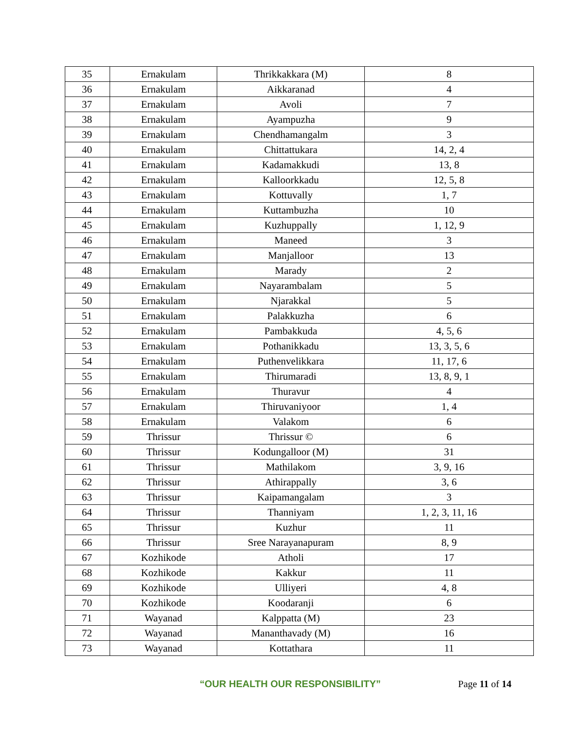| 35 | Ernakulam | Thrikkakkara (M) | 8 |
| 36 | Ernakulam | Aikkaranad | 4 |
| 37 | Ernakulam | Avoli | 7 |
| 38 | Ernakulam | Ayampuzha | 9 |
| 39 | Ernakulam | Chendhamangalm | 3 |
| 40 | Ernakulam | Chittattukara | 14, 2, 4 |
| 41 | Ernakulam | Kadamakkudi | 13, 8 |
| 42 | Ernakulam | Kalloorkkadu | 12, 5, 8 |
| 43 | Ernakulam | Kottuvally | 1, 7 |
| 44 | Ernakulam | Kuttambuzha | 10 |
| 45 | Ernakulam | Kuzhuppally | 1, 12, 9 |
| 46 | Ernakulam | Maneed | 3 |
| 47 | Ernakulam | Manjalloor | 13 |
| 48 | Ernakulam | Marady | 2 |
| 49 | Ernakulam | Nayarambalam | 5 |
| 50 | Ernakulam | Njarakkal | 5 |
| 51 | Ernakulam | Palakkuzha | 6 |
| 52 | Ernakulam | Pambakkuda | 4, 5, 6 |
| 53 | Ernakulam | Pothanikkadu | 13, 3, 5, 6 |
| 54 | Ernakulam | Puthenvelikkara | 11, 17, 6 |
| 55 | Ernakulam | Thirumaradi | 13, 8, 9, 1 |
| 56 | Ernakulam | Thuravur | 4 |
| 57 | Ernakulam | Thiruvaniyoor | 1, 4 |
| 58 | Ernakulam | Valakom | 6 |
| 59 | Thrissur | Thrissur © | 6 |
| 60 | Thrissur | Kodungalloor (M) | 31 |
| 61 | Thrissur | Mathilakom | 3, 9, 16 |
| 62 | Thrissur | Athirappally | 3, 6 |
| 63 | Thrissur | Kaipamangalam | 3 |
| 64 | Thrissur | Thanniyam | 1, 2, 3, 11, 16 |
| 65 | Thrissur | Kuzhur | 11 |
| 66 | Thrissur | Sree Narayanapuram | 8, 9 |
| 67 | Kozhikode | Atholi | 17 |
| 68 | Kozhikode | Kakkur | 11 |
| 69 | Kozhikode | Ulliyeri | 4, 8 |
| 70 | Kozhikode | Koodaranji | 6 |
| 71 | Wayanad | Kalppatta (M) | 23 |
| 72 | Wayanad | Mananthavady (M) | 16 |
| 73 | Wayanad | Kottathara | 11 |
“OUR HEALTH OUR RESPONSIBILITY” Page 11 of 14